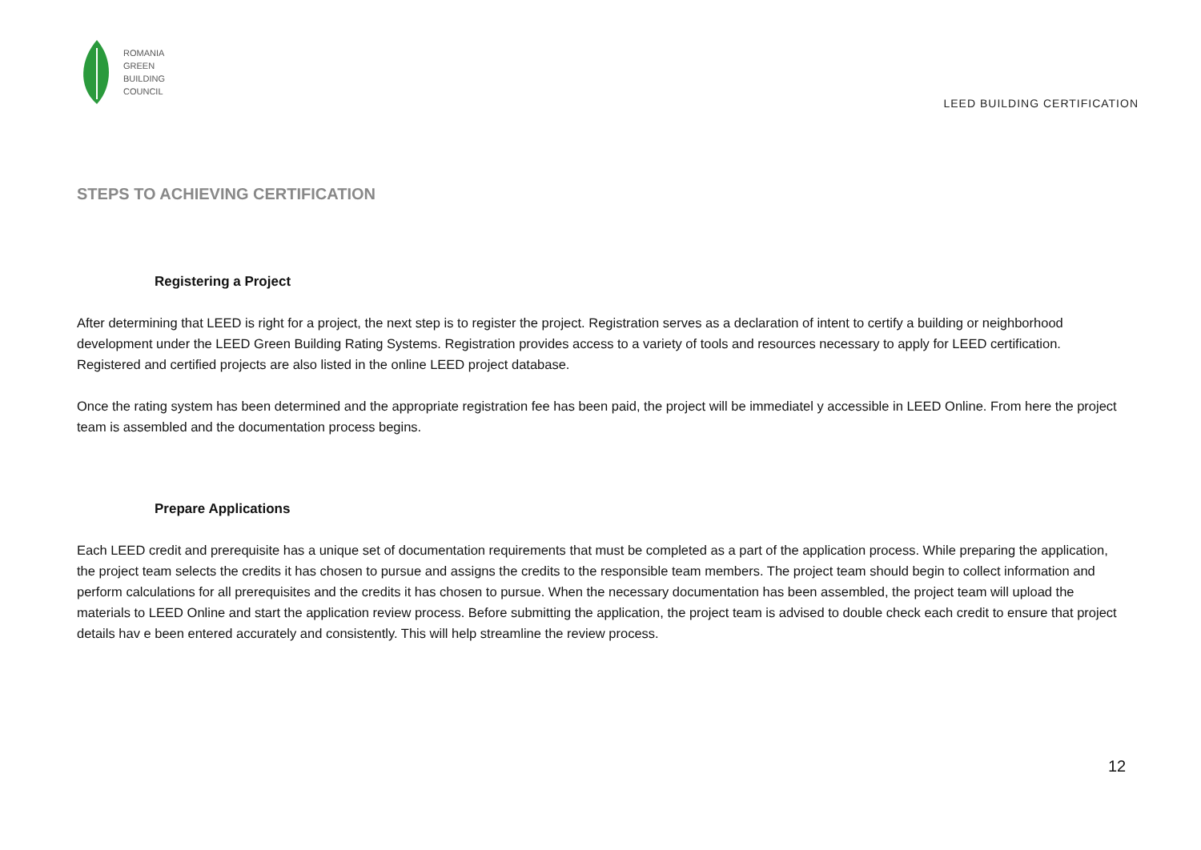ROMANIA
GREEN
BUILDING
COUNCIL
LEED BUILDING CERTIFICATION
STEPS TO ACHIEVING CERTIFICATION
Registering a Project
After determining that LEED is right for a project, the next step is to register the project. Registration serves as a declaration of intent to certify a building or neighborhood development under the LEED Green Building Rating Systems. Registration provides access to a variety of tools and resources necessary to apply for LEED certification. Registered and certified projects are also listed in the online LEED project database.
Once the rating system has been determined and the appropriate registration fee has been paid, the project will be immediatel y accessible in LEED Online. From here the project team is assembled and the documentation process begins.
Prepare Applications
Each LEED credit and prerequisite has a unique set of documentation requirements that must be completed as a part of the application process. While preparing the application, the project team selects the credits it has chosen to pursue and assigns the credits to the responsible team members. The project team should begin to collect information and perform calculations for all prerequisites and the credits it has chosen to pursue. When the necessary documentation has been assembled, the project team will upload the materials to LEED Online and start the application review process. Before submitting the application, the project team is advised to double check each credit to ensure that project details hav e been entered accurately and consistently. This will help streamline the review process.
12